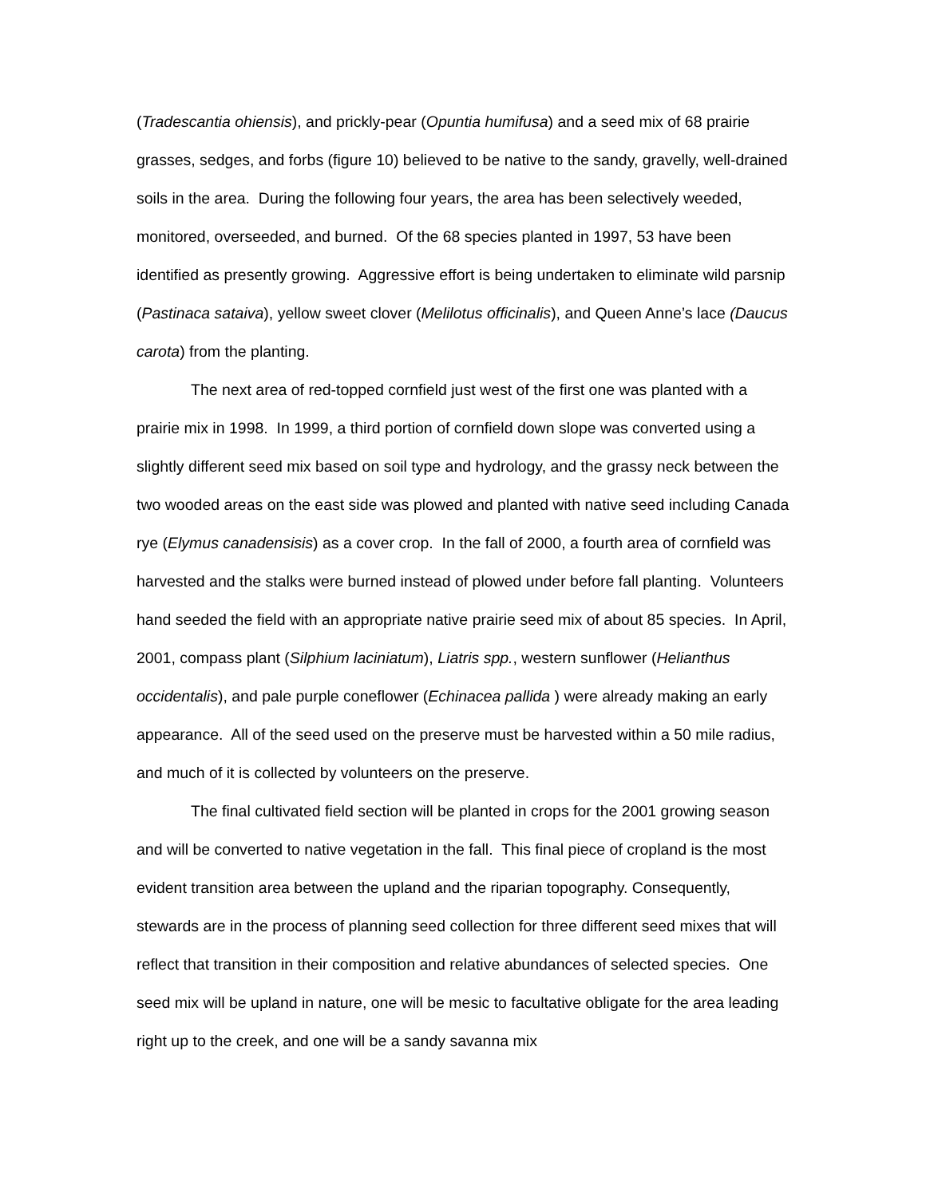(Tradescantia ohiensis), and prickly-pear (Opuntia humifusa) and a seed mix of 68 prairie grasses, sedges, and forbs (figure 10) believed to be native to the sandy, gravelly, well-drained soils in the area. During the following four years, the area has been selectively weeded, monitored, overseeded, and burned. Of the 68 species planted in 1997, 53 have been identified as presently growing. Aggressive effort is being undertaken to eliminate wild parsnip (Pastinaca sataiva), yellow sweet clover (Melilotus officinalis), and Queen Anne’s lace (Daucus carota) from the planting.
The next area of red-topped cornfield just west of the first one was planted with a prairie mix in 1998. In 1999, a third portion of cornfield down slope was converted using a slightly different seed mix based on soil type and hydrology, and the grassy neck between the two wooded areas on the east side was plowed and planted with native seed including Canada rye (Elymus canadensisis) as a cover crop. In the fall of 2000, a fourth area of cornfield was harvested and the stalks were burned instead of plowed under before fall planting. Volunteers hand seeded the field with an appropriate native prairie seed mix of about 85 species. In April, 2001, compass plant (Silphium laciniatum), Liatris spp., western sunflower (Helianthus occidentalis), and pale purple coneflower (Echinacea pallida ) were already making an early appearance. All of the seed used on the preserve must be harvested within a 50 mile radius, and much of it is collected by volunteers on the preserve.
The final cultivated field section will be planted in crops for the 2001 growing season and will be converted to native vegetation in the fall. This final piece of cropland is the most evident transition area between the upland and the riparian topography. Consequently, stewards are in the process of planning seed collection for three different seed mixes that will reflect that transition in their composition and relative abundances of selected species. One seed mix will be upland in nature, one will be mesic to facultative obligate for the area leading right up to the creek, and one will be a sandy savanna mix